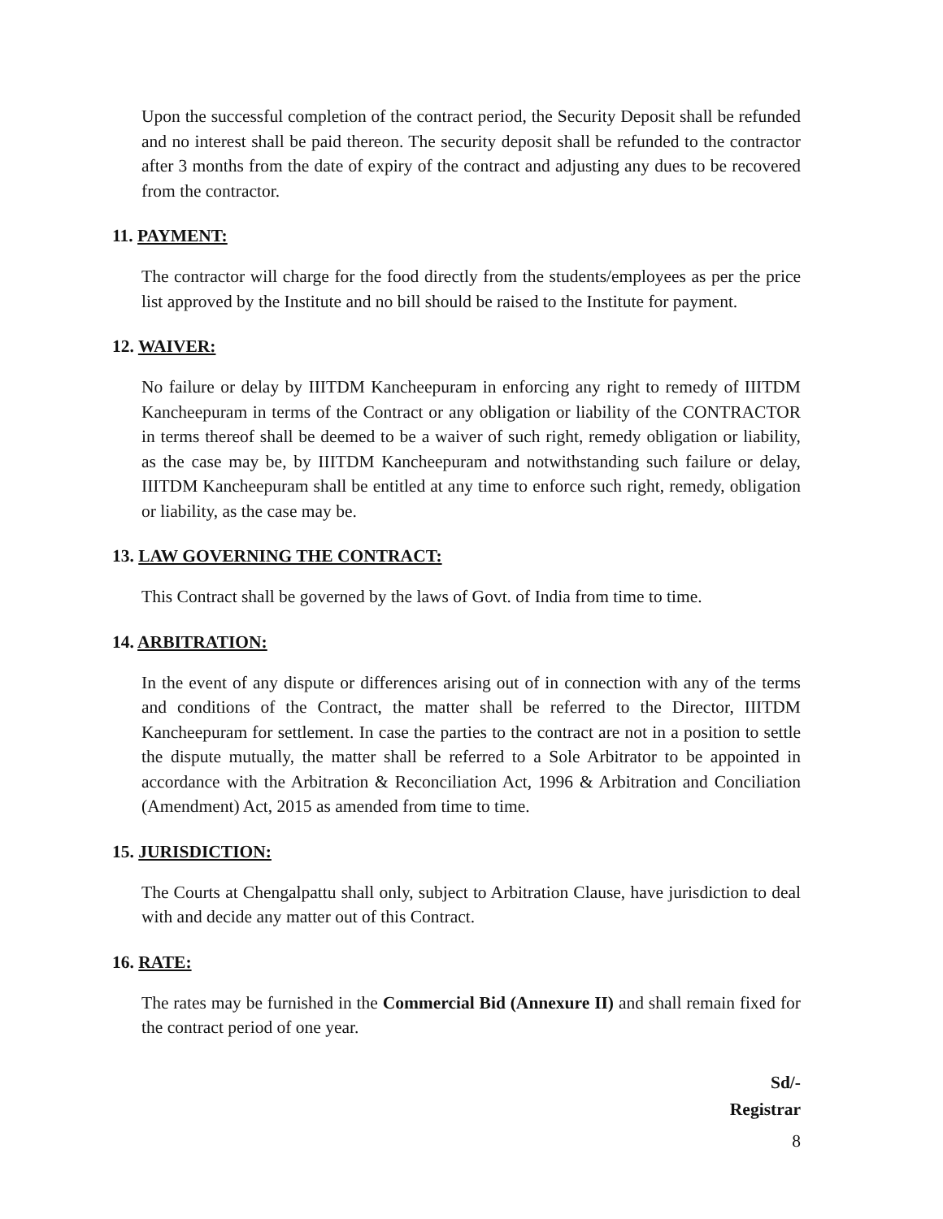Upon the successful completion of the contract period, the Security Deposit shall be refunded and no interest shall be paid thereon. The security deposit shall be refunded to the contractor after 3 months from the date of expiry of the contract and adjusting any dues to be recovered from the contractor.
11. PAYMENT:
The contractor will charge for the food directly from the students/employees as per the price list approved by the Institute and no bill should be raised to the Institute for payment.
12. WAIVER:
No failure or delay by IIITDM Kancheepuram in enforcing any right to remedy of IIITDM Kancheepuram in terms of the Contract or any obligation or liability of the CONTRACTOR in terms thereof shall be deemed to be a waiver of such right, remedy obligation or liability, as the case may be, by IIITDM Kancheepuram and notwithstanding such failure or delay, IIITDM Kancheepuram shall be entitled at any time to enforce such right, remedy, obligation or liability, as the case may be.
13. LAW GOVERNING THE CONTRACT:
This Contract shall be governed by the laws of Govt. of India from time to time.
14. ARBITRATION:
In the event of any dispute or differences arising out of in connection with any of the terms and conditions of the Contract, the matter shall be referred to the Director, IIITDM Kancheepuram for settlement. In case the parties to the contract are not in a position to settle the dispute mutually, the matter shall be referred to a Sole Arbitrator to be appointed in accordance with the Arbitration & Reconciliation Act, 1996 & Arbitration and Conciliation (Amendment) Act, 2015 as amended from time to time.
15. JURISDICTION:
The Courts at Chengalpattu shall only, subject to Arbitration Clause, have jurisdiction to deal with and decide any matter out of this Contract.
16. RATE:
The rates may be furnished in the Commercial Bid (Annexure II) and shall remain fixed for the contract period of one year.
Sd/-
Registrar
8